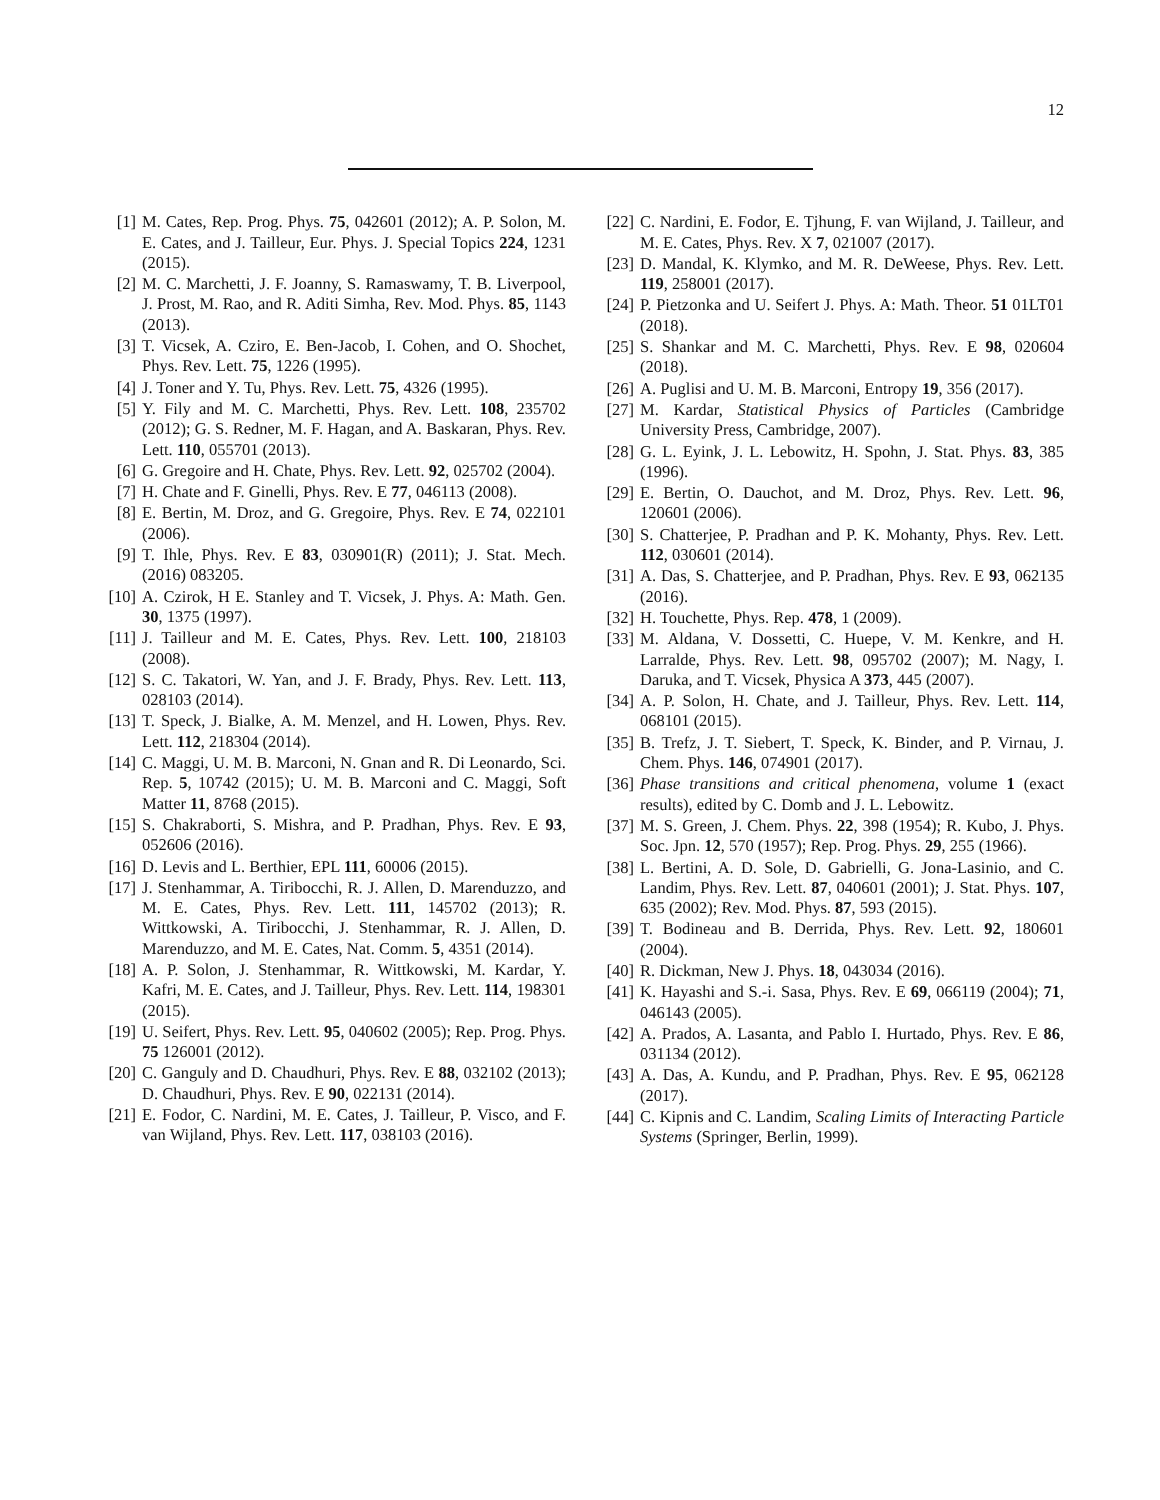12
[1] M. Cates, Rep. Prog. Phys. 75, 042601 (2012); A. P. Solon, M. E. Cates, and J. Tailleur, Eur. Phys. J. Special Topics 224, 1231 (2015).
[2] M. C. Marchetti, J. F. Joanny, S. Ramaswamy, T. B. Liverpool, J. Prost, M. Rao, and R. Aditi Simha, Rev. Mod. Phys. 85, 1143 (2013).
[3] T. Vicsek, A. Cziro, E. Ben-Jacob, I. Cohen, and O. Shochet, Phys. Rev. Lett. 75, 1226 (1995).
[4] J. Toner and Y. Tu, Phys. Rev. Lett. 75, 4326 (1995).
[5] Y. Fily and M. C. Marchetti, Phys. Rev. Lett. 108, 235702 (2012); G. S. Redner, M. F. Hagan, and A. Baskaran, Phys. Rev. Lett. 110, 055701 (2013).
[6] G. Gregoire and H. Chate, Phys. Rev. Lett. 92, 025702 (2004).
[7] H. Chate and F. Ginelli, Phys. Rev. E 77, 046113 (2008).
[8] E. Bertin, M. Droz, and G. Gregoire, Phys. Rev. E 74, 022101 (2006).
[9] T. Ihle, Phys. Rev. E 83, 030901(R) (2011); J. Stat. Mech. (2016) 083205.
[10] A. Czirok, H E. Stanley and T. Vicsek, J. Phys. A: Math. Gen. 30, 1375 (1997).
[11] J. Tailleur and M. E. Cates, Phys. Rev. Lett. 100, 218103 (2008).
[12] S. C. Takatori, W. Yan, and J. F. Brady, Phys. Rev. Lett. 113, 028103 (2014).
[13] T. Speck, J. Bialke, A. M. Menzel, and H. Lowen, Phys. Rev. Lett. 112, 218304 (2014).
[14] C. Maggi, U. M. B. Marconi, N. Gnan and R. Di Leonardo, Sci. Rep. 5, 10742 (2015); U. M. B. Marconi and C. Maggi, Soft Matter 11, 8768 (2015).
[15] S. Chakraborti, S. Mishra, and P. Pradhan, Phys. Rev. E 93, 052606 (2016).
[16] D. Levis and L. Berthier, EPL 111, 60006 (2015).
[17] J. Stenhammar, A. Tiribocchi, R. J. Allen, D. Marenduzzo, and M. E. Cates, Phys. Rev. Lett. 111, 145702 (2013); R. Wittkowski, A. Tiribocchi, J. Stenhammar, R. J. Allen, D. Marenduzzo, and M. E. Cates, Nat. Comm. 5, 4351 (2014).
[18] A. P. Solon, J. Stenhammar, R. Wittkowski, M. Kardar, Y. Kafri, M. E. Cates, and J. Tailleur, Phys. Rev. Lett. 114, 198301 (2015).
[19] U. Seifert, Phys. Rev. Lett. 95, 040602 (2005); Rep. Prog. Phys. 75 126001 (2012).
[20] C. Ganguly and D. Chaudhuri, Phys. Rev. E 88, 032102 (2013); D. Chaudhuri, Phys. Rev. E 90, 022131 (2014).
[21] E. Fodor, C. Nardini, M. E. Cates, J. Tailleur, P. Visco, and F. van Wijland, Phys. Rev. Lett. 117, 038103 (2016).
[22] C. Nardini, E. Fodor, E. Tjhung, F. van Wijland, J. Tailleur, and M. E. Cates, Phys. Rev. X 7, 021007 (2017).
[23] D. Mandal, K. Klymko, and M. R. DeWeese, Phys. Rev. Lett. 119, 258001 (2017).
[24] P. Pietzonka and U. Seifert J. Phys. A: Math. Theor. 51 01LT01 (2018).
[25] S. Shankar and M. C. Marchetti, Phys. Rev. E 98, 020604 (2018).
[26] A. Puglisi and U. M. B. Marconi, Entropy 19, 356 (2017).
[27] M. Kardar, Statistical Physics of Particles (Cambridge University Press, Cambridge, 2007).
[28] G. L. Eyink, J. L. Lebowitz, H. Spohn, J. Stat. Phys. 83, 385 (1996).
[29] E. Bertin, O. Dauchot, and M. Droz, Phys. Rev. Lett. 96, 120601 (2006).
[30] S. Chatterjee, P. Pradhan and P. K. Mohanty, Phys. Rev. Lett. 112, 030601 (2014).
[31] A. Das, S. Chatterjee, and P. Pradhan, Phys. Rev. E 93, 062135 (2016).
[32] H. Touchette, Phys. Rep. 478, 1 (2009).
[33] M. Aldana, V. Dossetti, C. Huepe, V. M. Kenkre, and H. Larralde, Phys. Rev. Lett. 98, 095702 (2007); M. Nagy, I. Daruka, and T. Vicsek, Physica A 373, 445 (2007).
[34] A. P. Solon, H. Chate, and J. Tailleur, Phys. Rev. Lett. 114, 068101 (2015).
[35] B. Trefz, J. T. Siebert, T. Speck, K. Binder, and P. Virnau, J. Chem. Phys. 146, 074901 (2017).
[36] Phase transitions and critical phenomena, volume 1 (exact results), edited by C. Domb and J. L. Lebowitz.
[37] M. S. Green, J. Chem. Phys. 22, 398 (1954); R. Kubo, J. Phys. Soc. Jpn. 12, 570 (1957); Rep. Prog. Phys. 29, 255 (1966).
[38] L. Bertini, A. D. Sole, D. Gabrielli, G. Jona-Lasinio, and C. Landim, Phys. Rev. Lett. 87, 040601 (2001); J. Stat. Phys. 107, 635 (2002); Rev. Mod. Phys. 87, 593 (2015).
[39] T. Bodineau and B. Derrida, Phys. Rev. Lett. 92, 180601 (2004).
[40] R. Dickman, New J. Phys. 18, 043034 (2016).
[41] K. Hayashi and S.-i. Sasa, Phys. Rev. E 69, 066119 (2004); 71, 046143 (2005).
[42] A. Prados, A. Lasanta, and Pablo I. Hurtado, Phys. Rev. E 86, 031134 (2012).
[43] A. Das, A. Kundu, and P. Pradhan, Phys. Rev. E 95, 062128 (2017).
[44] C. Kipnis and C. Landim, Scaling Limits of Interacting Particle Systems (Springer, Berlin, 1999).